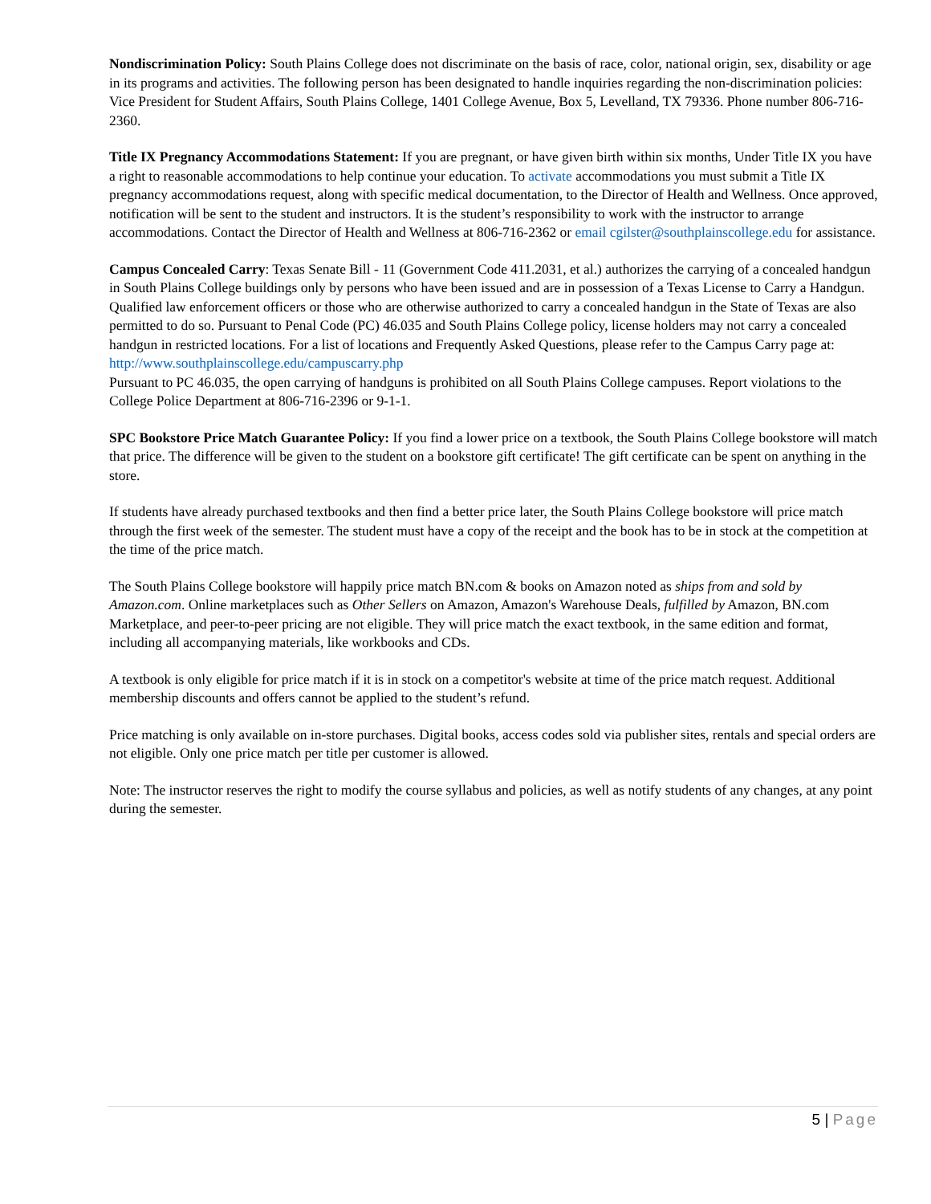Nondiscrimination Policy: South Plains College does not discriminate on the basis of race, color, national origin, sex, disability or age in its programs and activities. The following person has been designated to handle inquiries regarding the non-discrimination policies: Vice President for Student Affairs, South Plains College, 1401 College Avenue, Box 5, Levelland, TX 79336. Phone number 806-716-2360.
Title IX Pregnancy Accommodations Statement: If you are pregnant, or have given birth within six months, Under Title IX you have a right to reasonable accommodations to help continue your education. To activate accommodations you must submit a Title IX pregnancy accommodations request, along with specific medical documentation, to the Director of Health and Wellness. Once approved, notification will be sent to the student and instructors. It is the student’s responsibility to work with the instructor to arrange accommodations. Contact the Director of Health and Wellness at 806-716-2362 or email cgilster@southplainscollege.edu for assistance.
Campus Concealed Carry: Texas Senate Bill - 11 (Government Code 411.2031, et al.) authorizes the carrying of a concealed handgun in South Plains College buildings only by persons who have been issued and are in possession of a Texas License to Carry a Handgun. Qualified law enforcement officers or those who are otherwise authorized to carry a concealed handgun in the State of Texas are also permitted to do so. Pursuant to Penal Code (PC) 46.035 and South Plains College policy, license holders may not carry a concealed handgun in restricted locations. For a list of locations and Frequently Asked Questions, please refer to the Campus Carry page at: http://www.southplainscollege.edu/campuscarry.php
Pursuant to PC 46.035, the open carrying of handguns is prohibited on all South Plains College campuses. Report violations to the College Police Department at 806-716-2396 or 9-1-1.
SPC Bookstore Price Match Guarantee Policy: If you find a lower price on a textbook, the South Plains College bookstore will match that price. The difference will be given to the student on a bookstore gift certificate! The gift certificate can be spent on anything in the store.
If students have already purchased textbooks and then find a better price later, the South Plains College bookstore will price match through the first week of the semester. The student must have a copy of the receipt and the book has to be in stock at the competition at the time of the price match.
The South Plains College bookstore will happily price match BN.com & books on Amazon noted as ships from and sold by Amazon.com. Online marketplaces such as Other Sellers on Amazon, Amazon's Warehouse Deals, fulfilled by Amazon, BN.com Marketplace, and peer-to-peer pricing are not eligible. They will price match the exact textbook, in the same edition and format, including all accompanying materials, like workbooks and CDs.
A textbook is only eligible for price match if it is in stock on a competitor's website at time of the price match request. Additional membership discounts and offers cannot be applied to the student’s refund.
Price matching is only available on in-store purchases. Digital books, access codes sold via publisher sites, rentals and special orders are not eligible. Only one price match per title per customer is allowed.
Note: The instructor reserves the right to modify the course syllabus and policies, as well as notify students of any changes, at any point during the semester.
5 | Page